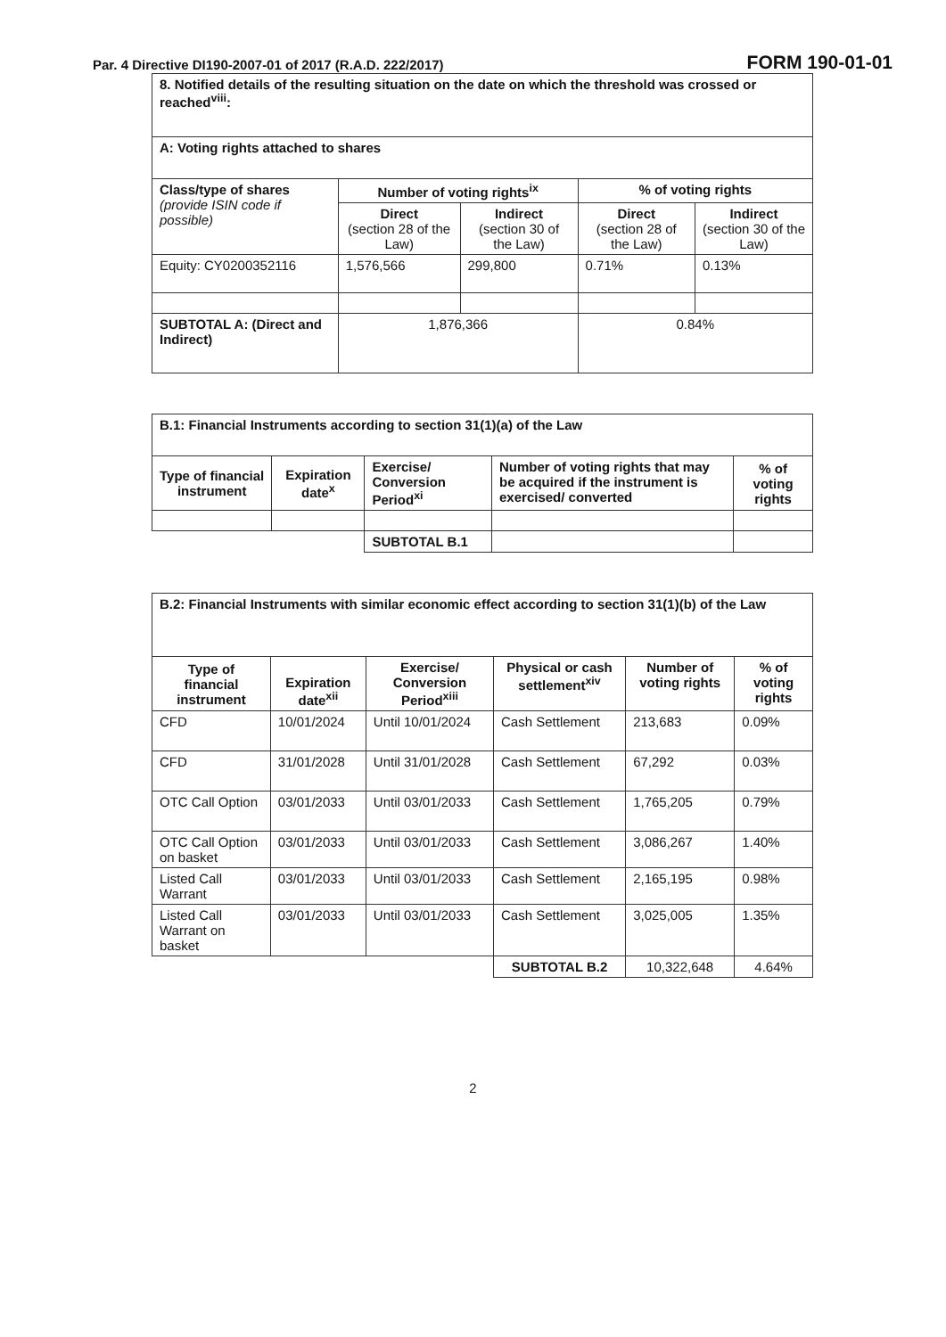Par. 4 Directive DI190-2007-01 of 2017 (R.A.D. 222/2017) FORM 190-01-01
| 8. Notified details of the resulting situation on the date on which the threshold was crossed or reached<sup>viii</sup>: | | | | |
| A: Voting rights attached to shares | | | | |
| Class/type of shares (provide ISIN code if possible) | Number of voting rights<sup>ix</sup> | | % of voting rights | |
| | Direct (section 28 of the Law) | Indirect (section 30 of the Law) | Direct (section 28 of the Law) | Indirect (section 30 of the Law) |
| Equity: CY0200352116 | 1,576,566 | 299,800 | 0.71% | 0.13% |
| SUBTOTAL A: (Direct and Indirect) | 1,876,366 | | 0.84% | |
| B.1: Financial Instruments according to section 31(1)(a) of the Law | | | | |
| Type of financial instrument | Expiration date<sup>x</sup> | Exercise/ Conversion Period<sup>xi</sup> | Number of voting rights that may be acquired if the instrument is exercised/ converted | % of voting rights |
| | | SUBTOTAL B.1 | | |
| B.2: Financial Instruments with similar economic effect according to section 31(1)(b) of the Law | | | | | |
| Type of financial instrument | Expiration date<sup>xii</sup> | Exercise/ Conversion Period<sup>xiii</sup> | Physical or cash settlement<sup>xiv</sup> | Number of voting rights | % of voting rights |
| CFD | 10/01/2024 | Until 10/01/2024 | Cash Settlement | 213,683 | 0.09% |
| CFD | 31/01/2028 | Until 31/01/2028 | Cash Settlement | 67,292 | 0.03% |
| OTC Call Option | 03/01/2033 | Until 03/01/2033 | Cash Settlement | 1,765,205 | 0.79% |
| OTC Call Option on basket | 03/01/2033 | Until 03/01/2033 | Cash Settlement | 3,086,267 | 1.40% |
| Listed Call Warrant | 03/01/2033 | Until 03/01/2033 | Cash Settlement | 2,165,195 | 0.98% |
| Listed Call Warrant on basket | 03/01/2033 | Until 03/01/2033 | Cash Settlement | 3,025,005 | 1.35% |
| | | | SUBTOTAL B.2 | 10,322,648 | 4.64% |
2